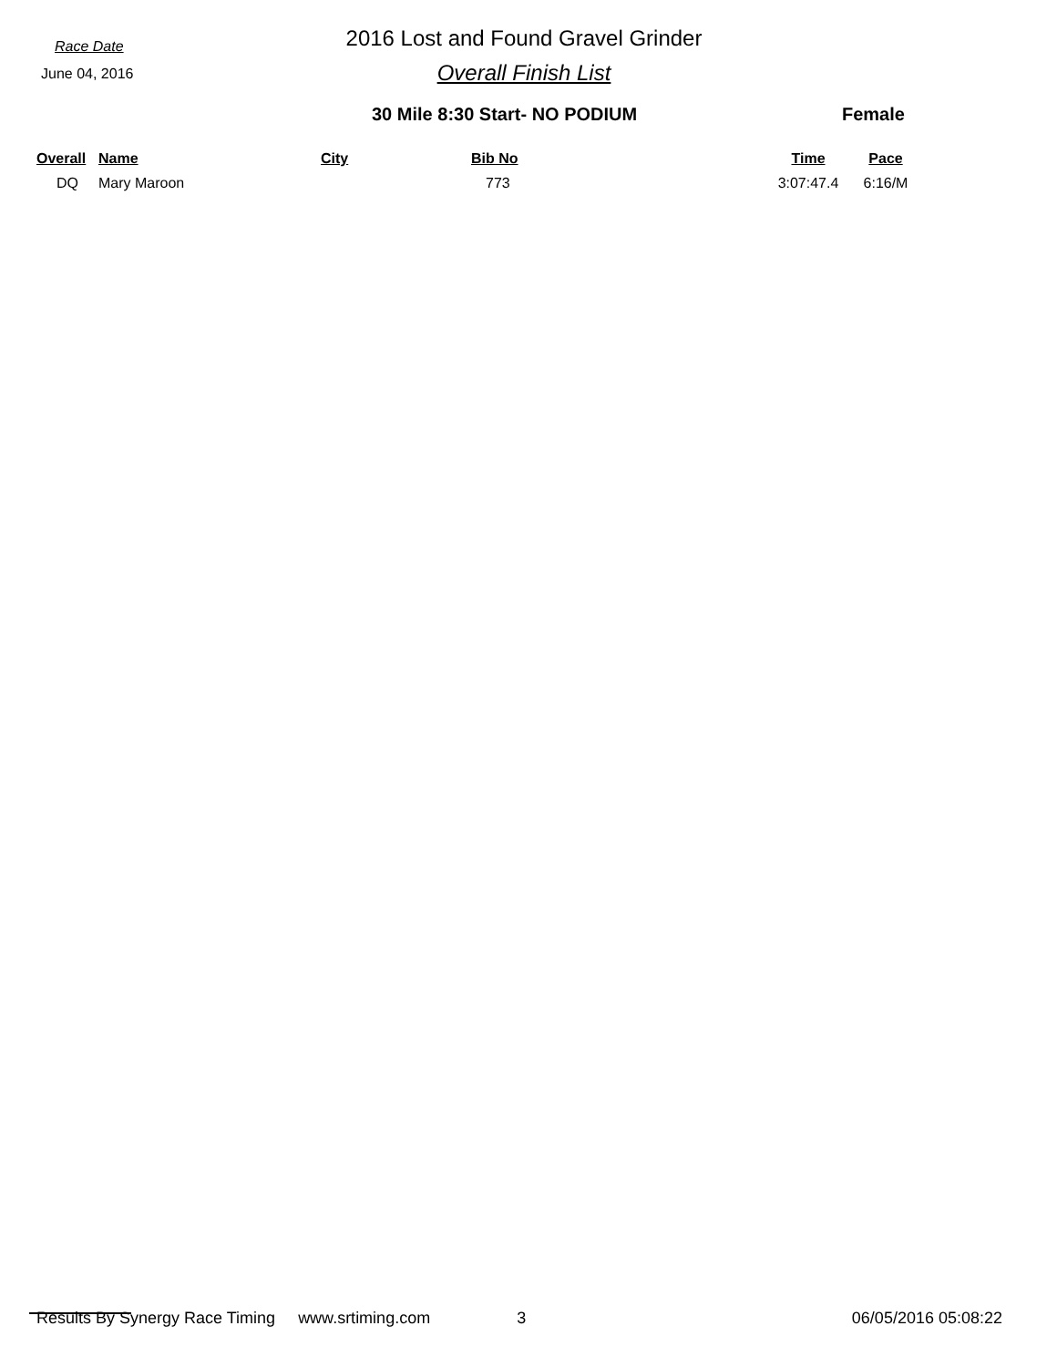Race Date
June 04, 2016
2016 Lost and Found Gravel Grinder
Overall Finish List
30 Mile 8:30 Start- NO PODIUM Female
| Overall | Name | City | Bib No | Time | Pace |
| --- | --- | --- | --- | --- | --- |
| DQ | Mary Maroon | | 773 | 3:07:47.4 | 6:16/M |
Results By Synergy Race Timing www.srtiming.com 3 06/05/2016 05:08:22